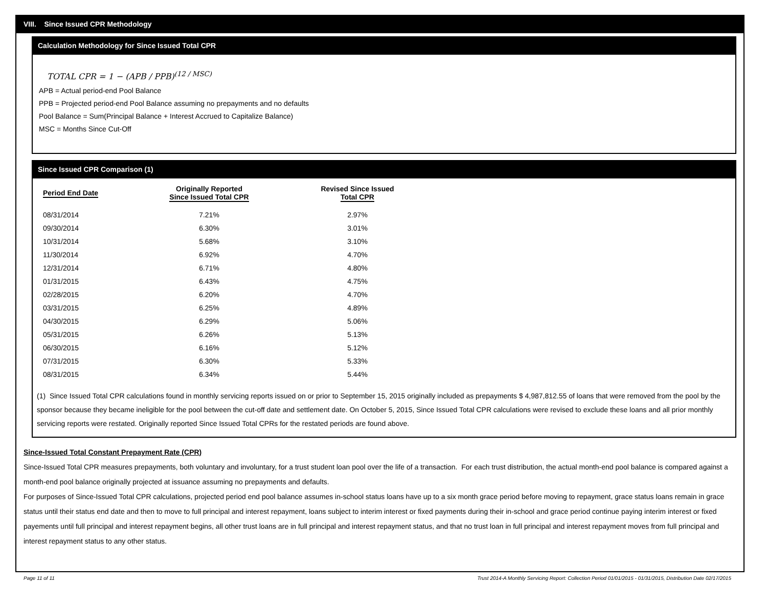VIII. Since Issued CPR Methodology
Calculation Methodology for Since Issued Total CPR
TOTAL CPR = 1 − (APB / PPB)<sup>(12 / MSC)</sup>
APB = Actual period-end Pool Balance
PPB = Projected period-end Pool Balance assuming no prepayments and no defaults
Pool Balance = Sum(Principal Balance + Interest Accrued to Capitalize Balance)
MSC = Months Since Cut-Off
Since Issued CPR Comparison (1)
| Period End Date | Originally Reported Since Issued Total CPR | Revised Since Issued Total CPR |
| --- | --- | --- |
| 08/31/2014 | 7.21% | 2.97% |
| 09/30/2014 | 6.30% | 3.01% |
| 10/31/2014 | 5.68% | 3.10% |
| 11/30/2014 | 6.92% | 4.70% |
| 12/31/2014 | 6.71% | 4.80% |
| 01/31/2015 | 6.43% | 4.75% |
| 02/28/2015 | 6.20% | 4.70% |
| 03/31/2015 | 6.25% | 4.89% |
| 04/30/2015 | 6.29% | 5.06% |
| 05/31/2015 | 6.26% | 5.13% |
| 06/30/2015 | 6.16% | 5.12% |
| 07/31/2015 | 6.30% | 5.33% |
| 08/31/2015 | 6.34% | 5.44% |
(1) Since Issued Total CPR calculations found in monthly servicing reports issued on or prior to September 15, 2015 originally included as prepayments $ 4,987,812.55 of loans that were removed from the pool by the sponsor because they became ineligible for the pool between the cut-off date and settlement date. On October 5, 2015, Since Issued Total CPR calculations were revised to exclude these loans and all prior monthly servicing reports were restated. Originally reported Since Issued Total CPRs for the restated periods are found above.
Since-Issued Total Constant Prepayment Rate (CPR)
Since-Issued Total CPR measures prepayments, both voluntary and involuntary, for a trust student loan pool over the life of a transaction. For each trust distribution, the actual month-end pool balance is compared against a month-end pool balance originally projected at issuance assuming no prepayments and defaults.
For purposes of Since-Issued Total CPR calculations, projected period end pool balance assumes in-school status loans have up to a six month grace period before moving to repayment, grace status loans remain in grace status until their status end date and then to move to full principal and interest repayment, loans subject to interim interest or fixed payments during their in-school and grace period continue paying interim interest or fixed payements until full principal and interest repayment begins, all other trust loans are in full principal and interest repayment status, and that no trust loan in full principal and interest repayment moves from full principal and interest repayment status to any other status.
Page 11 of 11 Trust 2014-A Monthly Servicing Report: Collection Period 01/01/2015 - 01/31/2015, Distribution Date 02/17/2015